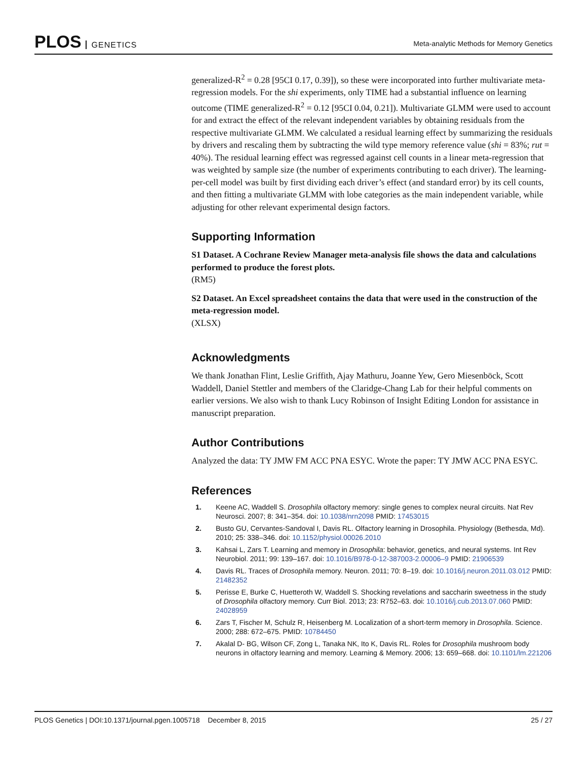PLOS GENETICS
Meta-analytic Methods for Memory Genetics
generalized-R<sup>2</sup> = 0.28 [95CI 0.17, 0.39]), so these were incorporated into further multivariate meta-regression models. For the shi experiments, only TIME had a substantial influence on learning outcome (TIME generalized-R<sup>2</sup> = 0.12 [95CI 0.04, 0.21]). Multivariate GLMM were used to account for and extract the effect of the relevant independent variables by obtaining residuals from the respective multivariate GLMM. We calculated a residual learning effect by summarizing the residuals by drivers and rescaling them by subtracting the wild type memory reference value (shi = 83%; rut = 40%). The residual learning effect was regressed against cell counts in a linear meta-regression that was weighted by sample size (the number of experiments contributing to each driver). The learning-per-cell model was built by first dividing each driver’s effect (and standard error) by its cell counts, and then fitting a multivariate GLMM with lobe categories as the main independent variable, while adjusting for other relevant experimental design factors.
Supporting Information
S1 Dataset. A Cochrane Review Manager meta-analysis file shows the data and calculations performed to produce the forest plots.
(RM5)
S2 Dataset. An Excel spreadsheet contains the data that were used in the construction of the meta-regression model.
(XLSX)
Acknowledgments
We thank Jonathan Flint, Leslie Griffith, Ajay Mathuru, Joanne Yew, Gero Miesenböck, Scott Waddell, Daniel Stettler and members of the Claridge-Chang Lab for their helpful comments on earlier versions. We also wish to thank Lucy Robinson of Insight Editing London for assistance in manuscript preparation.
Author Contributions
Analyzed the data: TY JMW FM ACC PNA ESYC. Wrote the paper: TY JMW ACC PNA ESYC.
References
1. Keene AC, Waddell S. Drosophila olfactory memory: single genes to complex neural circuits. Nat Rev Neurosci. 2007; 8: 341–354. doi: 10.1038/nrn2098 PMID: 17453015
2. Busto GU, Cervantes-Sandoval I, Davis RL. Olfactory learning in Drosophila. Physiology (Bethesda, Md). 2010; 25: 338–346. doi: 10.1152/physiol.00026.2010
3. Kahsai L, Zars T. Learning and memory in Drosophila: behavior, genetics, and neural systems. Int Rev Neurobiol. 2011; 99: 139–167. doi: 10.1016/B978-0-12-387003-2.00006–9 PMID: 21906539
4. Davis RL. Traces of Drosophila memory. Neuron. 2011; 70: 8–19. doi: 10.1016/j.neuron.2011.03.012 PMID: 21482352
5. Perisse E, Burke C, Huetteroth W, Waddell S. Shocking revelations and saccharin sweetness in the study of Drosophila olfactory memory. Curr Biol. 2013; 23: R752–63. doi: 10.1016/j.cub.2013.07.060 PMID: 24028959
6. Zars T, Fischer M, Schulz R, Heisenberg M. Localization of a short-term memory in Drosophila. Science. 2000; 288: 672–675. PMID: 10784450
7. Akalal D- BG, Wilson CF, Zong L, Tanaka NK, Ito K, Davis RL. Roles for Drosophila mushroom body neurons in olfactory learning and memory. Learning & Memory. 2006; 13: 659–668. doi: 10.1101/lm.221206
PLOS Genetics | DOI:10.1371/journal.pgen.1005718 December 8, 2015 25 / 27